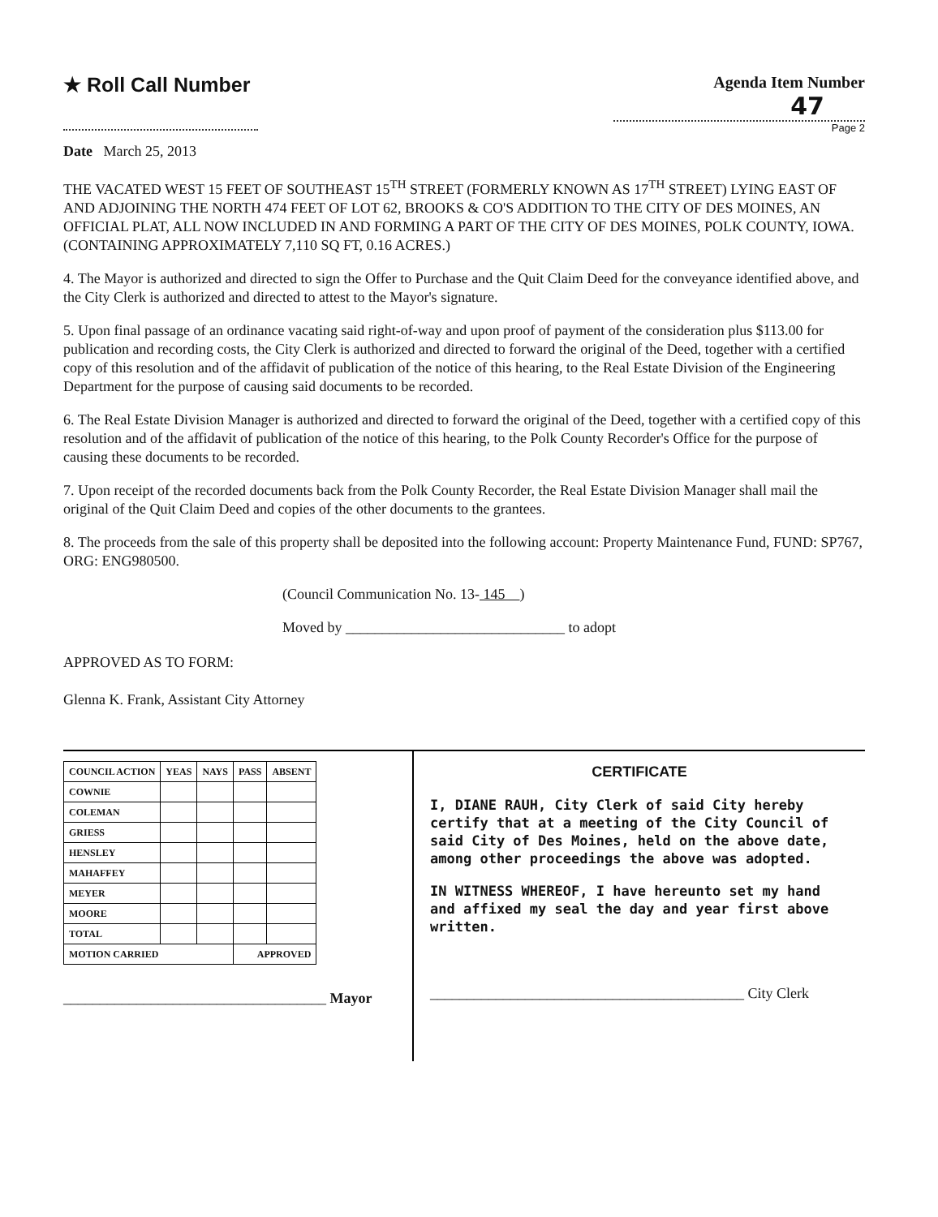★ Roll Call Number
Agenda Item Number
47
Page 2
Date March 25, 2013
THE VACATED WEST 15 FEET OF SOUTHEAST 15<sup>TH</sup> STREET (FORMERLY KNOWN AS 17<sup>TH</sup> STREET) LYING EAST OF AND ADJOINING THE NORTH 474 FEET OF LOT 62, BROOKS & CO'S ADDITION TO THE CITY OF DES MOINES, AN OFFICIAL PLAT, ALL NOW INCLUDED IN AND FORMING A PART OF THE CITY OF DES MOINES, POLK COUNTY, IOWA. (CONTAINING APPROXIMATELY 7,110 SQ FT, 0.16 ACRES.)
4. The Mayor is authorized and directed to sign the Offer to Purchase and the Quit Claim Deed for the conveyance identified above, and the City Clerk is authorized and directed to attest to the Mayor's signature.
5. Upon final passage of an ordinance vacating said right-of-way and upon proof of payment of the consideration plus $113.00 for publication and recording costs, the City Clerk is authorized and directed to forward the original of the Deed, together with a certified copy of this resolution and of the affidavit of publication of the notice of this hearing, to the Real Estate Division of the Engineering Department for the purpose of causing said documents to be recorded.
6. The Real Estate Division Manager is authorized and directed to forward the original of the Deed, together with a certified copy of this resolution and of the affidavit of publication of the notice of this hearing, to the Polk County Recorder's Office for the purpose of causing these documents to be recorded.
7. Upon receipt of the recorded documents back from the Polk County Recorder, the Real Estate Division Manager shall mail the original of the Quit Claim Deed and copies of the other documents to the grantees.
8. The proceeds from the sale of this property shall be deposited into the following account: Property Maintenance Fund, FUND: SP767, ORG: ENG980500.
(Council Communication No. 13- 145 )
Moved by ______________________________ to adopt
APPROVED AS TO FORM:
Glenna K. Frank, Assistant City Attorney
| COUNCIL ACTION | YEAS | NAYS | PASS | ABSENT |
| --- | --- | --- | --- | --- |
| COWNIE | | | | |
| COLEMAN | | | | |
| GRIESS | | | | |
| HENSLEY | | | | |
| MAHAFFEY | | | | |
| MEYER | | | | |
| MOORE | | | | |
| TOTAL | | | | |
| MOTION CARRIED | | | APPROVED | |
____________________________________ Mayor
CERTIFICATE
I, DIANE RAUH, City Clerk of said City hereby certify that at a meeting of the City Council of said City of Des Moines, held on the above date, among other proceedings the above was adopted.
IN WITNESS WHEREOF, I have hereunto set my hand and affixed my seal the day and year first above written.
___________________________________________ City Clerk